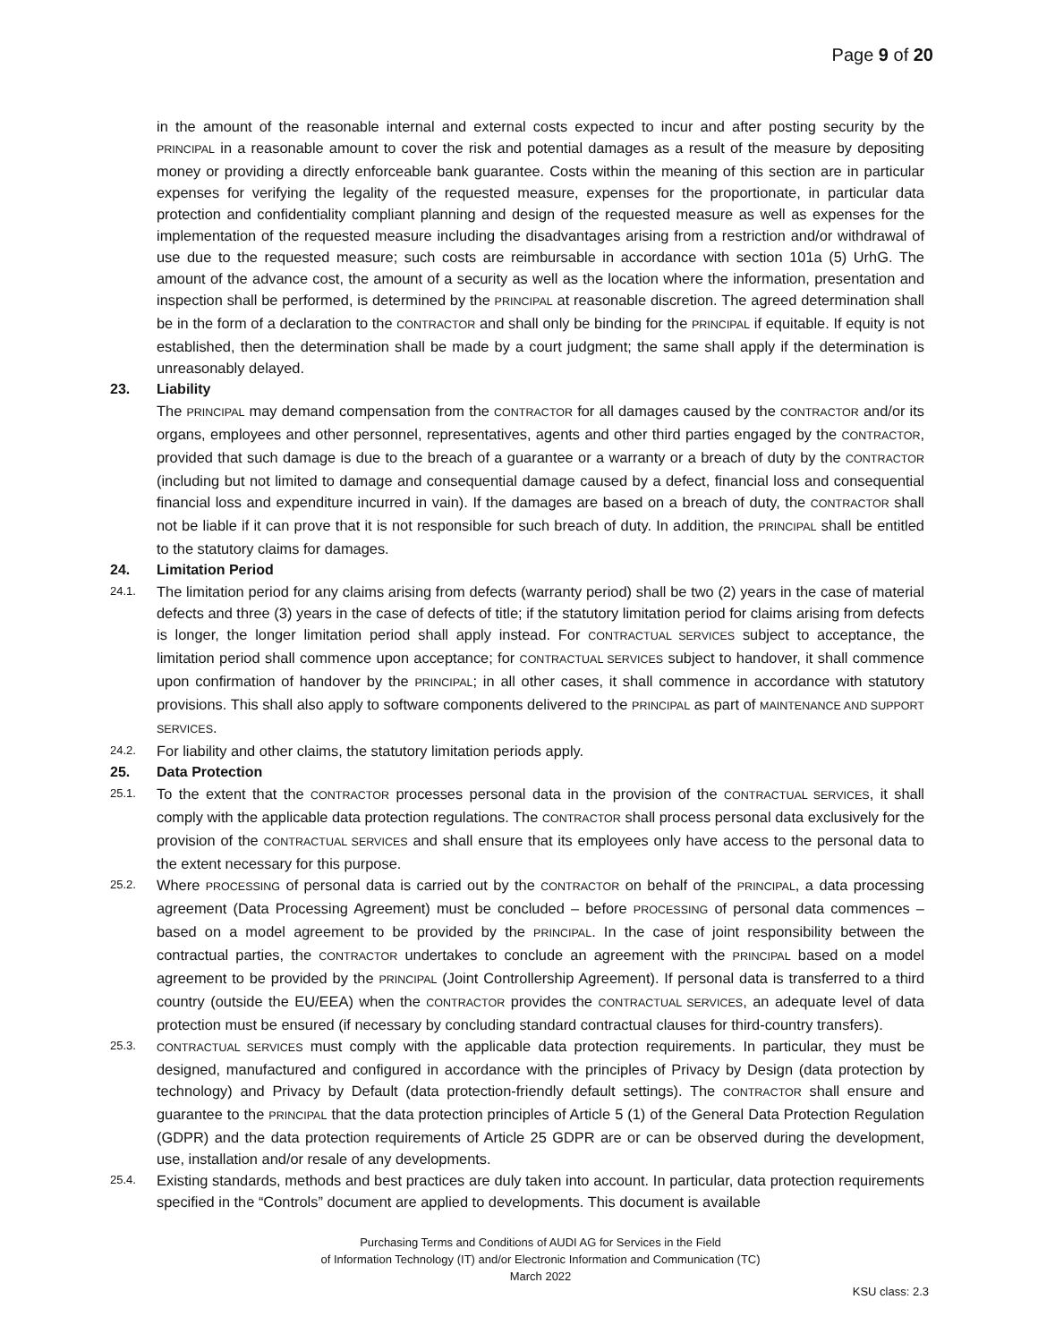Page 9 of 20
in the amount of the reasonable internal and external costs expected to incur and after posting security by the PRINCIPAL in a reasonable amount to cover the risk and potential damages as a result of the measure by depositing money or providing a directly enforceable bank guarantee. Costs within the meaning of this section are in particular expenses for verifying the legality of the requested measure, expenses for the proportionate, in particular data protection and confidentiality compliant planning and design of the requested measure as well as expenses for the implementation of the requested measure including the disadvantages arising from a restriction and/or withdrawal of use due to the requested measure; such costs are reimbursable in accordance with section 101a (5) UrhG. The amount of the advance cost, the amount of a security as well as the location where the information, presentation and inspection shall be performed, is determined by the PRINCIPAL at reasonable discretion. The agreed determination shall be in the form of a declaration to the CONTRACTOR and shall only be binding for the PRINCIPAL if equitable. If equity is not established, then the determination shall be made by a court judgment; the same shall apply if the determination is unreasonably delayed.
23. Liability
The PRINCIPAL may demand compensation from the CONTRACTOR for all damages caused by the CONTRACTOR and/or its organs, employees and other personnel, representatives, agents and other third parties engaged by the CONTRACTOR, provided that such damage is due to the breach of a guarantee or a warranty or a breach of duty by the CONTRACTOR (including but not limited to damage and consequential damage caused by a defect, financial loss and consequential financial loss and expenditure incurred in vain). If the damages are based on a breach of duty, the CONTRACTOR shall not be liable if it can prove that it is not responsible for such breach of duty. In addition, the PRINCIPAL shall be entitled to the statutory claims for damages.
24. Limitation Period
24.1.
The limitation period for any claims arising from defects (warranty period) shall be two (2) years in the case of material defects and three (3) years in the case of defects of title; if the statutory limitation period for claims arising from defects is longer, the longer limitation period shall apply instead. For CONTRACTUAL SERVICES subject to acceptance, the limitation period shall commence upon acceptance; for CONTRACTUAL SERVICES subject to handover, it shall commence upon confirmation of handover by the PRINCIPAL; in all other cases, it shall commence in accordance with statutory provisions. This shall also apply to software components delivered to the PRINCIPAL as part of MAINTENANCE AND SUPPORT SERVICES.
24.2.
For liability and other claims, the statutory limitation periods apply.
25. Data Protection
25.1.
To the extent that the CONTRACTOR processes personal data in the provision of the CONTRACTUAL SERVICES, it shall comply with the applicable data protection regulations. The CONTRACTOR shall process personal data exclusively for the provision of the CONTRACTUAL SERVICES and shall ensure that its employees only have access to the personal data to the extent necessary for this purpose.
25.2.
Where PROCESSING of personal data is carried out by the CONTRACTOR on behalf of the PRINCIPAL, a data processing agreement (Data Processing Agreement) must be concluded – before PROCESSING of personal data commences – based on a model agreement to be provided by the PRINCIPAL. In the case of joint responsibility between the contractual parties, the CONTRACTOR undertakes to conclude an agreement with the PRINCIPAL based on a model agreement to be provided by the PRINCIPAL (Joint Controllership Agreement). If personal data is transferred to a third country (outside the EU/EEA) when the CONTRACTOR provides the CONTRACTUAL SERVICES, an adequate level of data protection must be ensured (if necessary by concluding standard contractual clauses for third-country transfers).
25.3. CONTRACTUAL SERVICES must comply with the applicable data protection requirements. In particular, they must be designed, manufactured and configured in accordance with the principles of Privacy by Design (data protection by technology) and Privacy by Default (data protection-friendly default settings). The CONTRACTOR shall ensure and guarantee to the PRINCIPAL that the data protection principles of Article 5 (1) of the General Data Protection Regulation (GDPR) and the data protection requirements of Article 25 GDPR are or can be observed during the development, use, installation and/or resale of any developments.
25.4.
Existing standards, methods and best practices are duly taken into account. In particular, data protection requirements specified in the “Controls” document are applied to developments. This document is available
Purchasing Terms and Conditions of AUDI AG for Services in the Field
of Information Technology (IT) and/or Electronic Information and Communication (TC)
March 2022
KSU class: 2.3